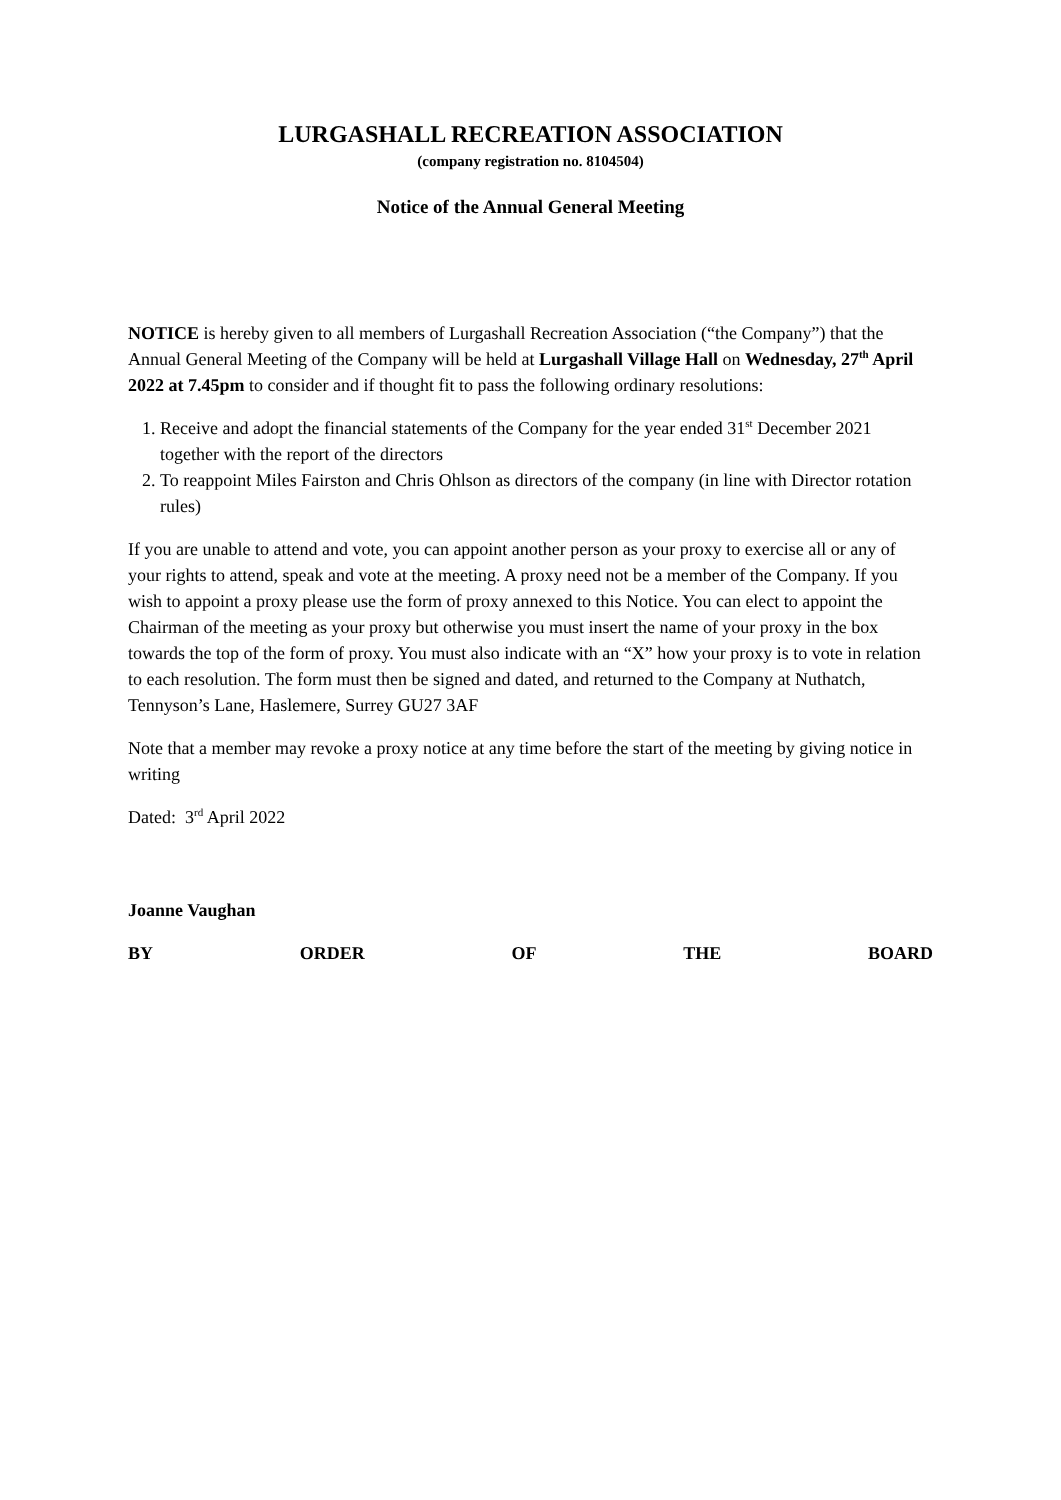LURGASHALL RECREATION ASSOCIATION
(company registration no. 8104504)
Notice of the Annual General Meeting
NOTICE is hereby given to all members of Lurgashall Recreation Association (“the Company”) that the Annual General Meeting of the Company will be held at Lurgashall Village Hall on Wednesday, 27<sup>th</sup> April 2022 at 7.45pm to consider and if thought fit to pass the following ordinary resolutions:
1. Receive and adopt the financial statements of the Company for the year ended 31<sup>st</sup> December 2021 together with the report of the directors
2. To reappoint Miles Fairston and Chris Ohlson as directors of the company (in line with Director rotation rules)
If you are unable to attend and vote, you can appoint another person as your proxy to exercise all or any of your rights to attend, speak and vote at the meeting. A proxy need not be a member of the Company. If you wish to appoint a proxy please use the form of proxy annexed to this Notice. You can elect to appoint the Chairman of the meeting as your proxy but otherwise you must insert the name of your proxy in the box towards the top of the form of proxy. You must also indicate with an “X” how your proxy is to vote in relation to each resolution. The form must then be signed and dated, and returned to the Company at Nuthatch, Tennyson’s Lane, Haslemere, Surrey GU27 3AF
Note that a member may revoke a proxy notice at any time before the start of the meeting by giving notice in writing
Dated: 3<sup>rd</sup> April 2022
Joanne Vaughan
BY ORDER OF THE BOARD